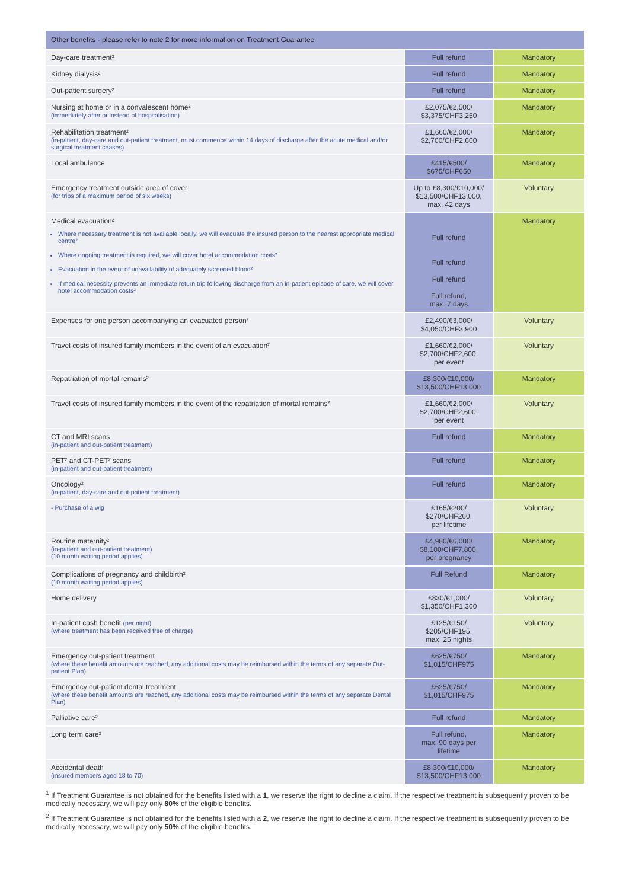| Other benefits - please refer to note 2 for more information on Treatment Guarantee | | |
| --- | --- | --- |
| Day-care treatment² | Full refund | Mandatory |
| Kidney dialysis² | Full refund | Mandatory |
| Out-patient surgery² | Full refund | Mandatory |
| Nursing at home or in a convalescent home² (immediately after or instead of hospitalisation) | £2,075/€2,500/ $3,375/CHF3,250 | Mandatory |
| Rehabilitation treatment² (in-patient, day-care and out-patient treatment, must commence within 14 days of discharge after the acute medical and/or surgical treatment ceases) | £1,660/€2,000/ $2,700/CHF2,600 | Mandatory |
| Local ambulance | £415/€500/ $675/CHF650 | Mandatory |
| Emergency treatment outside area of cover (for trips of a maximum period of six weeks) | Up to £8,300/€10,000/ $13,500/CHF13,000, max. 42 days | Voluntary |
| Medical evacuation² Where necessary treatment is not available locally, we will evacuate the insured person to the nearest appropriate medical centre² Where ongoing treatment is required, we will cover hotel accommodation costs² Evacuation in the event of unavailability of adequately screened blood² If medical necessity prevents an immediate return trip following discharge from an in-patient episode of care, we will cover hotel accommodation costs² | Full refund Full refund Full refund Full refund, max. 7 days | Mandatory |
| Expenses for one person accompanying an evacuated person² | £2,490/€3,000/ $4,050/CHF3,900 | Voluntary |
| Travel costs of insured family members in the event of an evacuation² | £1,660/€2,000/ $2,700/CHF2,600, per event | Voluntary |
| Repatriation of mortal remains² | £8,300/€10,000/ $13,500/CHF13,000 | Mandatory |
| Travel costs of insured family members in the event of the repatriation of mortal remains² | £1,660/€2,000/ $2,700/CHF2,600, per event | Voluntary |
| CT and MRI scans (in-patient and out-patient treatment) | Full refund | Mandatory |
| PET² and CT-PET² scans (in-patient and out-patient treatment) | Full refund | Mandatory |
| Oncology² (in-patient, day-care and out-patient treatment) | Full refund | Mandatory |
| - Purchase of a wig | £165/€200/ $270/CHF260, per lifetime | Voluntary |
| Routine maternity² (in-patient and out-patient treatment) (10 month waiting period applies) | £4,980/€6,000/ $8,100/CHF7,800, per pregnancy | Mandatory |
| Complications of pregnancy and childbirth² (10 month waiting period applies) | Full Refund | Mandatory |
| Home delivery | £830/€1,000/ $1,350/CHF1,300 | Voluntary |
| In-patient cash benefit (per night) (where treatment has been received free of charge) | £125/€150/ $205/CHF195, max. 25 nights | Voluntary |
| Emergency out-patient treatment (where these benefit amounts are reached, any additional costs may be reimbursed within the terms of any separate Out-patient Plan) | £625/€750/ $1,015/CHF975 | Mandatory |
| Emergency out-patient dental treatment (where these benefit amounts are reached, any additional costs may be reimbursed within the terms of any separate Dental Plan) | £625/€750/ $1,015/CHF975 | Mandatory |
| Palliative care² | Full refund | Mandatory |
| Long term care² | Full refund, max. 90 days per lifetime | Mandatory |
| Accidental death (insured members aged 18 to 70) | £8,300/€10,000/ $13,500/CHF13,000 | Mandatory |
<sup>1</sup> If Treatment Guarantee is not obtained for the benefits listed with a 1, we reserve the right to decline a claim. If the respective treatment is subsequently proven to be medically necessary, we will pay only 80% of the eligible benefits.
<sup>2</sup> If Treatment Guarantee is not obtained for the benefits listed with a 2, we reserve the right to decline a claim. If the respective treatment is subsequently proven to be medically necessary, we will pay only 50% of the eligible benefits.